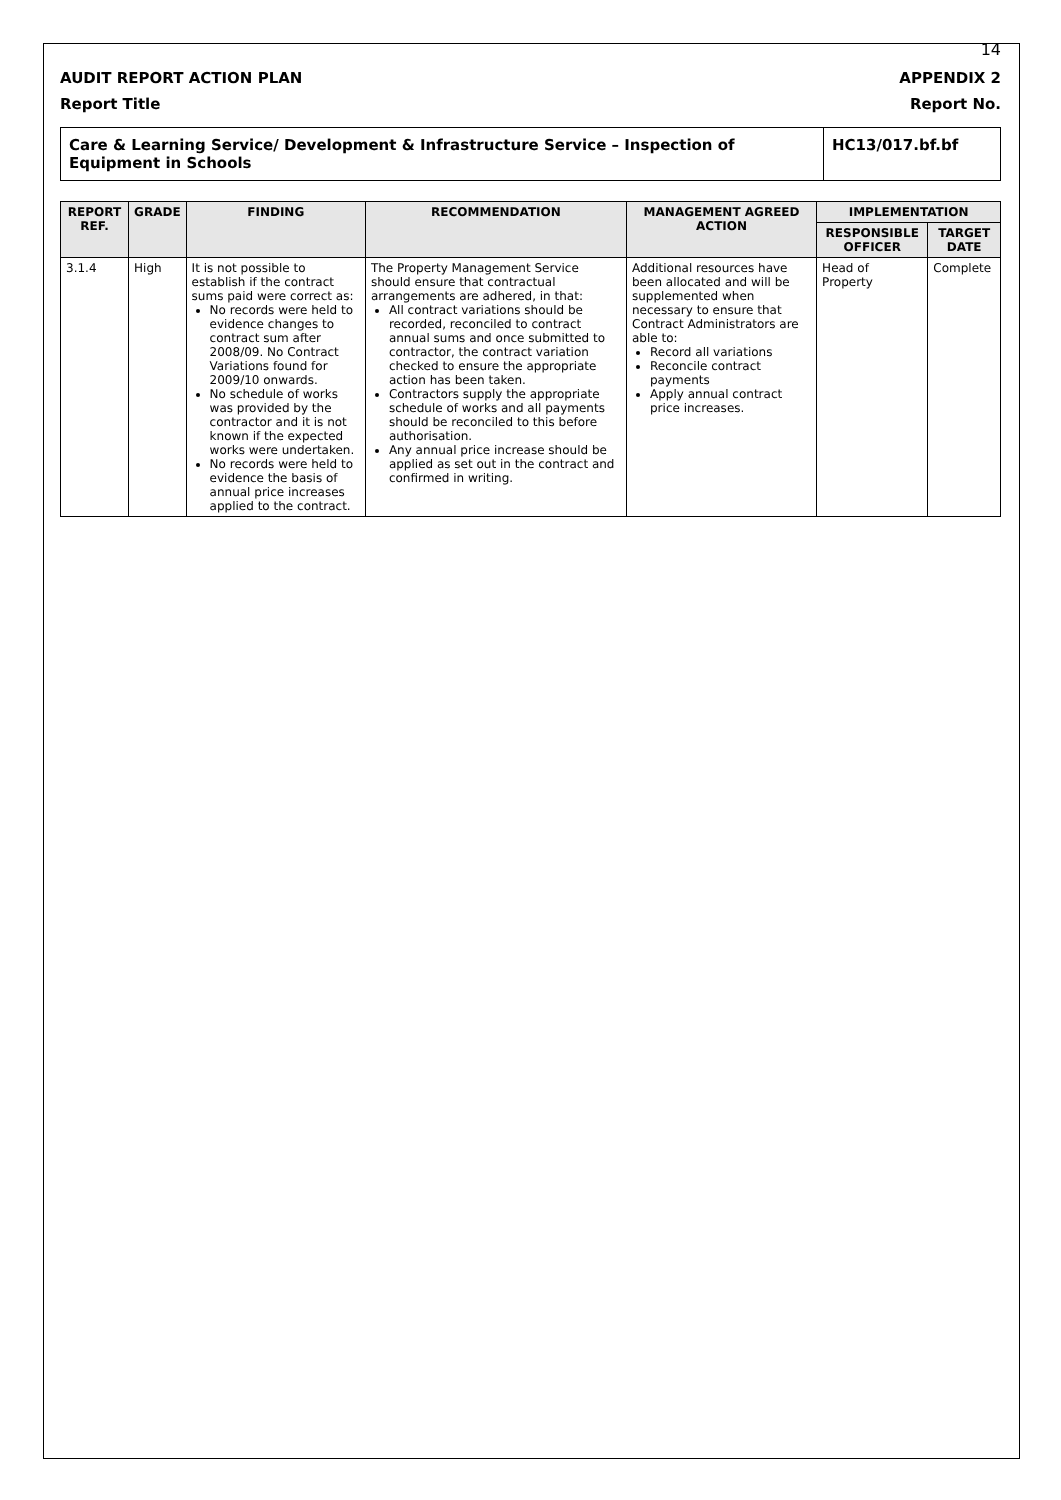14
AUDIT REPORT ACTION PLAN APPENDIX 2
Report Title Report No.
Care & Learning Service/ Development & Infrastructure Service – Inspection of Equipment in Schools
HC13/017.bf.bf
| REPORT REF. | GRADE | FINDING | RECOMMENDATION | MANAGEMENT AGREED ACTION | IMPLEMENTATION | |
| --- | --- | --- | --- | --- | --- | --- |
| | | | | | RESPONSIBLE OFFICER | TARGET DATE |
| 3.1.4 | High | It is not possible to establish if the contract sums paid were correct as: No records were held to evidence changes to contract sum after 2008/09. No Contract Variations found for 2009/10 onwards. No schedule of works was provided by the contractor and it is not known if the expected works were undertaken. No records were held to evidence the basis of annual price increases applied to the contract. | The Property Management Service should ensure that contractual arrangements are adhered, in that: All contract variations should be recorded, reconciled to contract annual sums and once submitted to contractor, the contract variation checked to ensure the appropriate action has been taken. Contractors supply the appropriate schedule of works and all payments should be reconciled to this before authorisation. Any annual price increase should be applied as set out in the contract and confirmed in writing. | Additional resources have been allocated and will be supplemented when necessary to ensure that Contract Administrators are able to: Record all variations Reconcile contract payments Apply annual contract price increases. | Head of Property | Complete |